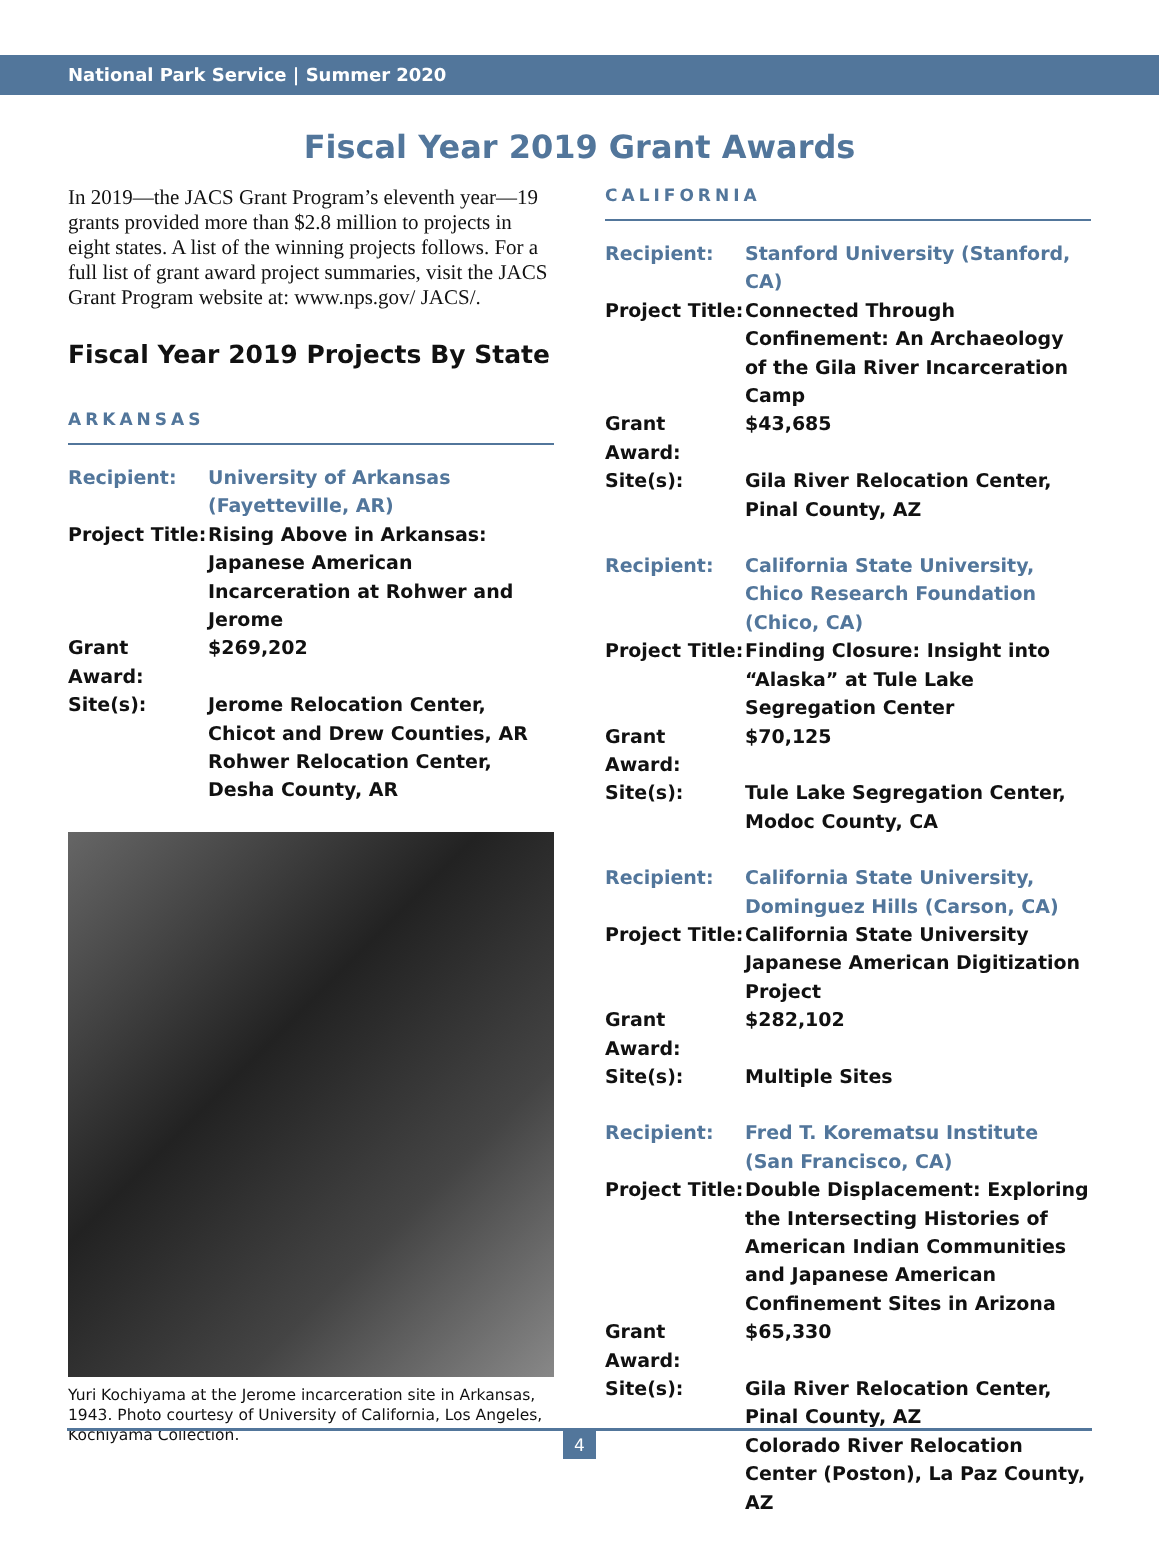National Park Service | Summer 2020
Fiscal Year 2019 Grant Awards
In 2019—the JACS Grant Program’s eleventh year—19 grants provided more than $2.8 million to projects in eight states. A list of the winning projects follows. For a full list of grant award project summaries, visit the JACS Grant Program website at: www.nps.gov/ JACS/.
Fiscal Year 2019 Projects By State
ARKANSAS
| Recipient: | University of Arkansas (Fayetteville, AR) |
| Project Title: | Rising Above in Arkansas: Japanese American Incarceration at Rohwer and Jerome |
| Grant Award: | $269,202 |
| Site(s): | Jerome Relocation Center, Chicot and Drew Counties, AR Rohwer Relocation Center, Desha County, AR |
Yuri Kochiyama at the Jerome incarceration site in Arkansas, 1943. Photo courtesy of University of California, Los Angeles, Kochiyama Collection.
CALIFORNIA
| Recipient: | Stanford University (Stanford, CA) |
| Project Title: | Connected Through Confinement: An Archaeology of the Gila River Incarceration Camp |
| Grant Award: | $43,685 |
| Site(s): | Gila River Relocation Center, Pinal County, AZ |
| Recipient: | California State University, Chico Research Foundation (Chico, CA) |
| Project Title: | Finding Closure: Insight into “Alaska” at Tule Lake Segregation Center |
| Grant Award: | $70,125 |
| Site(s): | Tule Lake Segregation Center, Modoc County, CA |
| Recipient: | California State University, Dominguez Hills (Carson, CA) |
| Project Title: | California State University Japanese American Digitization Project |
| Grant Award: | $282,102 |
| Site(s): | Multiple Sites |
| Recipient: | Fred T. Korematsu Institute (San Francisco, CA) |
| Project Title: | Double Displacement: Exploring the Intersecting Histories of American Indian Communities and Japanese American Confinement Sites in Arizona |
| Grant Award: | $65,330 |
| Site(s): | Gila River Relocation Center, Pinal County, AZ Colorado River Relocation Center (Poston), La Paz County, AZ |
4